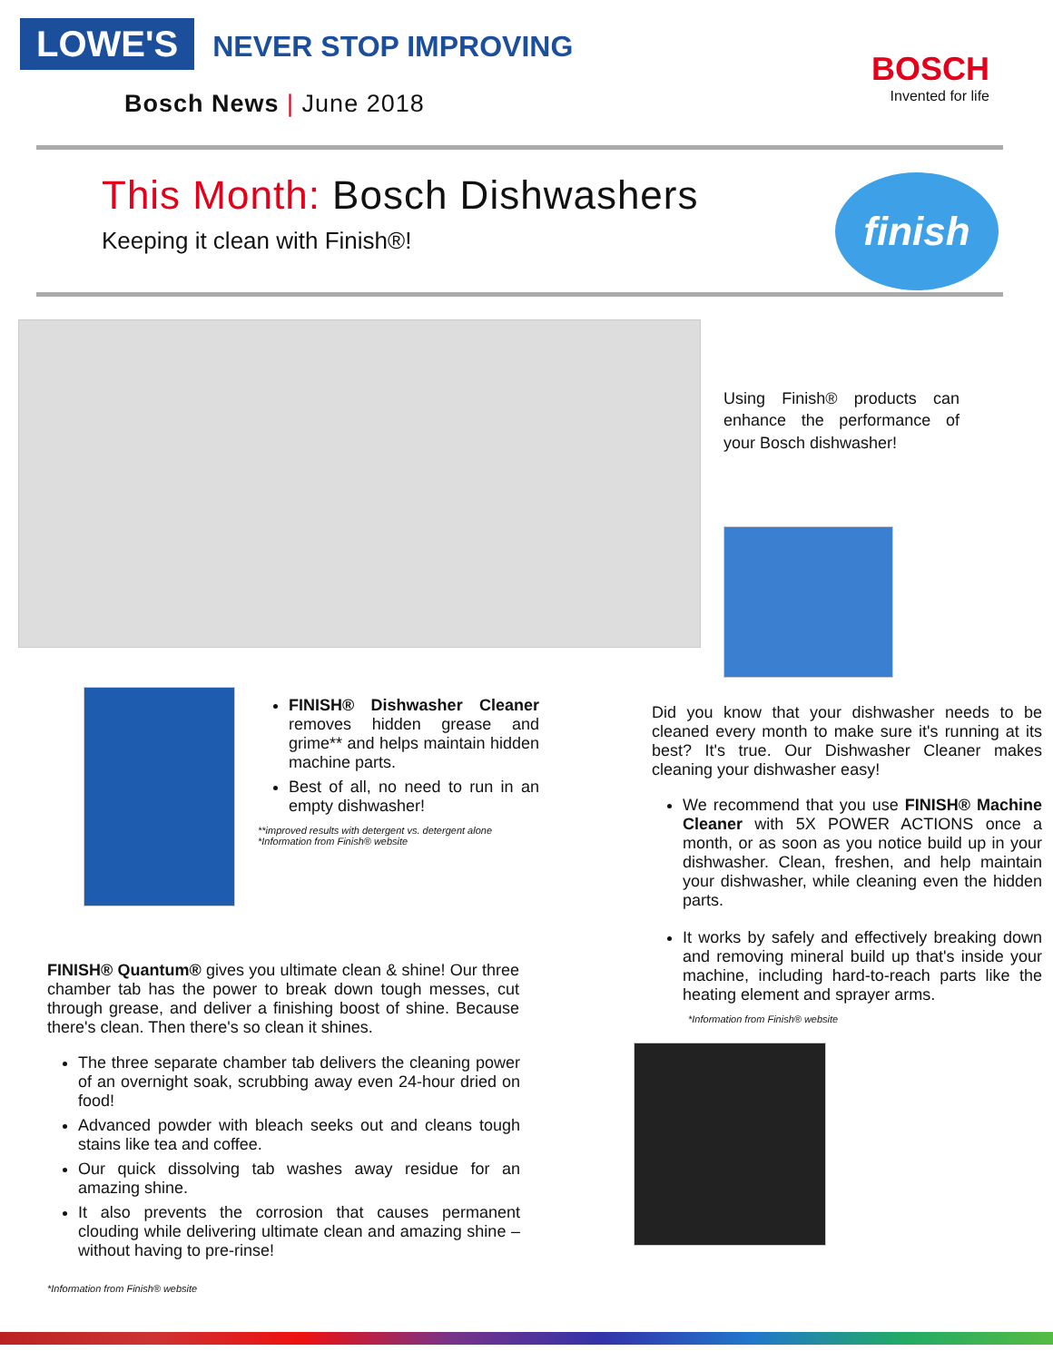LOWE'S NEVER STOP IMPROVING
Bosch News | June 2018
BOSCH
Invented for life
This Month: Bosch Dishwashers
Keeping it clean with Finish®!
finish
Using Finish® products can enhance the performance of your Bosch dishwasher!
FINISH® Dishwasher Cleaner removes hidden grease and grime** and helps maintain hidden machine parts.
Best of all, no need to run in an empty dishwasher!
**improved results with detergent vs. detergent alone
*Information from Finish® website
FINISH® Quantum® gives you ultimate clean & shine! Our three chamber tab has the power to break down tough messes, cut through grease, and deliver a finishing boost of shine. Because there's clean. Then there's so clean it shines.
The three separate chamber tab delivers the cleaning power of an overnight soak, scrubbing away even 24-hour dried on food!
Advanced powder with bleach seeks out and cleans tough stains like tea and coffee.
Our quick dissolving tab washes away residue for an amazing shine.
It also prevents the corrosion that causes permanent clouding while delivering ultimate clean and amazing shine – without having to pre-rinse!
*Information from Finish® website
Did you know that your dishwasher needs to be cleaned every month to make sure it's running at its best? It's true. Our Dishwasher Cleaner makes cleaning your dishwasher easy!
We recommend that you use FINISH® Machine Cleaner with 5X POWER ACTIONS once a month, or as soon as you notice build up in your dishwasher. Clean, freshen, and help maintain your dishwasher, while cleaning even the hidden parts.
It works by safely and effectively breaking down and removing mineral build up that's inside your machine, including hard-to-reach parts like the heating element and sprayer arms.
*Information from Finish® website